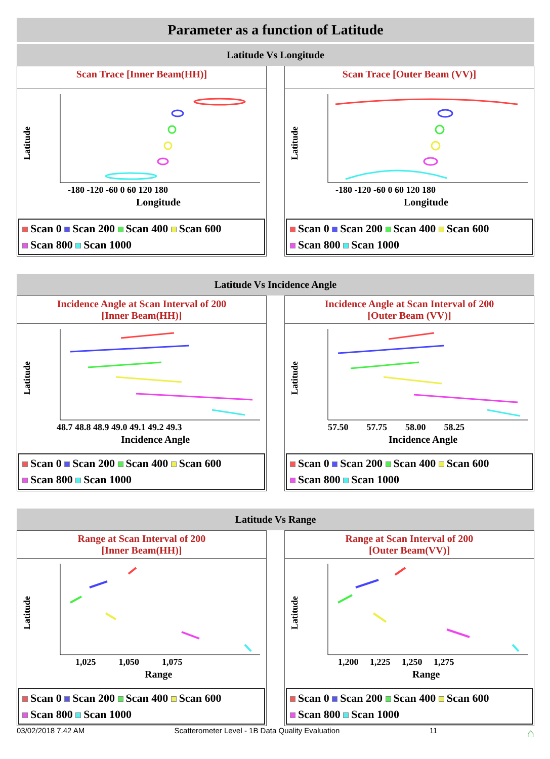Parameter as a function of Latitude
Latitude Vs Longitude
Scan Trace [Inner Beam(HH)]
Latitude
-180 -120 -60 0 60 120 180
Longitude
Scan 0 Scan 200 Scan 400 Scan 600
Scan 800 Scan 1000
Scan Trace [Outer Beam (VV)]
Latitude
-180 -120 -60 0 60 120 180
Longitude
Scan 0 Scan 200 Scan 400 Scan 600
Scan 800 Scan 1000
Latitude Vs Incidence Angle
Incidence Angle at Scan Interval of 200
[Inner Beam(HH)]
Latitude
48.7 48.8 48.9 49.0 49.1 49.2 49.3
Incidence Angle
Scan 0 Scan 200 Scan 400 Scan 600
Scan 800 Scan 1000
Incidence Angle at Scan Interval of 200
[Outer Beam (VV)]
Latitude
57.50 57.75 58.00 58.25
Incidence Angle
Scan 0 Scan 200 Scan 400 Scan 600
Scan 800 Scan 1000
Latitude Vs Range
Range at Scan Interval of 200
[Inner Beam(HH)]
Latitude
1,025 1,050 1,075
Range
Scan 0 Scan 200 Scan 400 Scan 600
Scan 800 Scan 1000
Range at Scan Interval of 200
[Outer Beam(VV)]
Latitude
1,200 1,225 1,250 1,275
Range
Scan 0 Scan 200 Scan 400 Scan 600
Scan 800 Scan 1000
03/02/2018 7.42 AM Scatterometer Level - 1B Data Quality Evaluation 11 ⌂